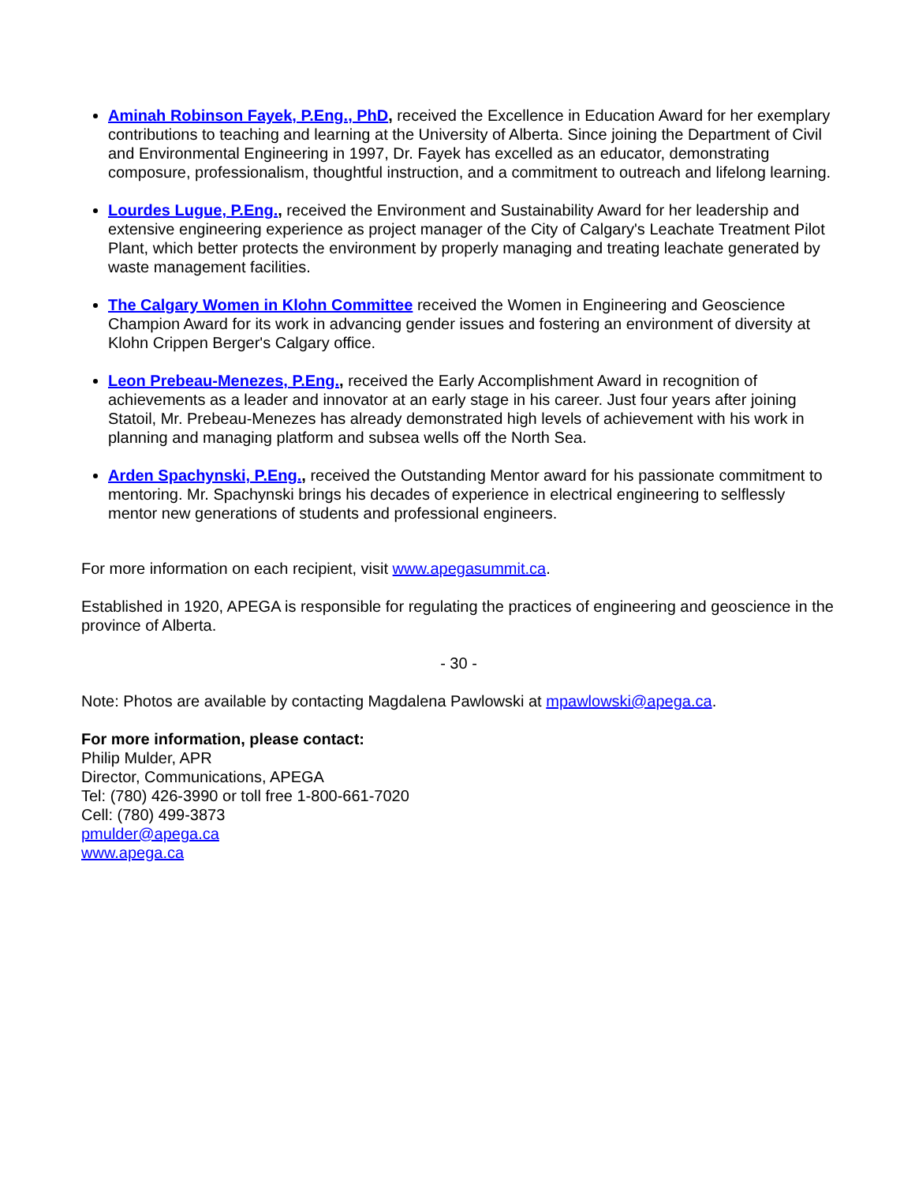Aminah Robinson Fayek, P.Eng., PhD, received the Excellence in Education Award for her exemplary contributions to teaching and learning at the University of Alberta. Since joining the Department of Civil and Environmental Engineering in 1997, Dr. Fayek has excelled as an educator, demonstrating composure, professionalism, thoughtful instruction, and a commitment to outreach and lifelong learning.
Lourdes Lugue, P.Eng., received the Environment and Sustainability Award for her leadership and extensive engineering experience as project manager of the City of Calgary's Leachate Treatment Pilot Plant, which better protects the environment by properly managing and treating leachate generated by waste management facilities.
The Calgary Women in Klohn Committee received the Women in Engineering and Geoscience Champion Award for its work in advancing gender issues and fostering an environment of diversity at Klohn Crippen Berger's Calgary office.
Leon Prebeau-Menezes, P.Eng., received the Early Accomplishment Award in recognition of achievements as a leader and innovator at an early stage in his career. Just four years after joining Statoil, Mr. Prebeau-Menezes has already demonstrated high levels of achievement with his work in planning and managing platform and subsea wells off the North Sea.
Arden Spachynski, P.Eng., received the Outstanding Mentor award for his passionate commitment to mentoring. Mr. Spachynski brings his decades of experience in electrical engineering to selflessly mentor new generations of students and professional engineers.
For more information on each recipient, visit www.apegasummit.ca.
Established in 1920, APEGA is responsible for regulating the practices of engineering and geoscience in the province of Alberta.
- 30 -
Note: Photos are available by contacting Magdalena Pawlowski at mpawlowski@apega.ca.
For more information, please contact:
Philip Mulder, APR
Director, Communications, APEGA
Tel: (780) 426-3990 or toll free 1-800-661-7020
Cell: (780) 499-3873
pmulder@apega.ca
www.apega.ca